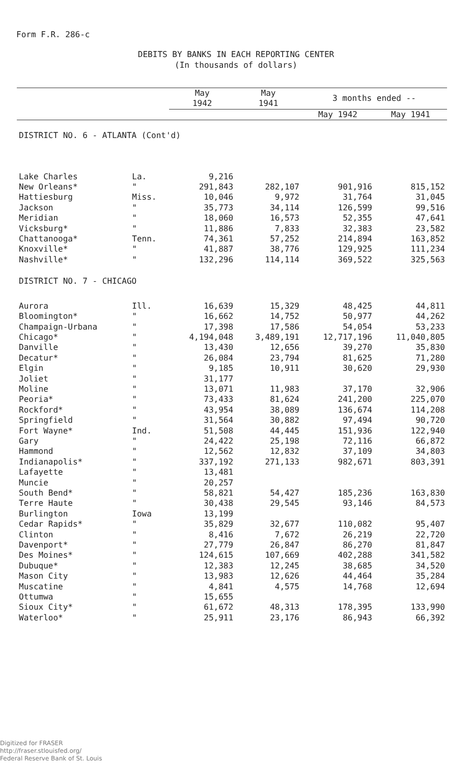Form F.R. 286-c
DEBITS BY BANKS IN EACH REPORTING CENTER
(In thousands of dollars)
| | | May 1942 | May 1941 | 3 months ended -- | |
| --- | --- | --- | --- | --- | --- |
| | | | | May 1942 | May 1941 |
| DISTRICT NO. 6 - ATLANTA (Cont'd) | | | | | |
| Lake Charles | La. | 9,216 | | | |
| New Orleans* | " | 291,843 | 282,107 | 901,916 | 815,152 |
| Hattiesburg | Miss. | 10,046 | 9,972 | 31,764 | 31,045 |
| Jackson | " | 35,773 | 34,114 | 126,599 | 99,516 |
| Meridian | " | 18,060 | 16,573 | 52,355 | 47,641 |
| Vicksburg* | " | 11,886 | 7,833 | 32,383 | 23,582 |
| Chattanooga* | Tenn. | 74,361 | 57,252 | 214,894 | 163,852 |
| Knoxville* | " | 41,887 | 38,776 | 129,925 | 111,234 |
| Nashville* | " | 132,296 | 114,114 | 369,522 | 325,563 |
| DISTRICT NO. 7 - CHICAGO | | | | | |
| Aurora | Ill. | 16,639 | 15,329 | 48,425 | 44,811 |
| Bloomington* | " | 16,662 | 14,752 | 50,977 | 44,262 |
| Champaign-Urbana | " | 17,398 | 17,586 | 54,054 | 53,233 |
| Chicago* | " | 4,194,048 | 3,489,191 | 12,717,196 | 11,040,805 |
| Danville | " | 13,430 | 12,656 | 39,270 | 35,830 |
| Decatur* | " | 26,084 | 23,794 | 81,625 | 71,280 |
| Elgin | " | 9,185 | 10,911 | 30,620 | 29,930 |
| Joliet | " | 31,177 | | | |
| Moline | " | 13,071 | 11,983 | 37,170 | 32,906 |
| Peoria* | " | 73,433 | 81,624 | 241,200 | 225,070 |
| Rockford* | " | 43,954 | 38,089 | 136,674 | 114,208 |
| Springfield | " | 31,564 | 30,882 | 97,494 | 90,720 |
| Fort Wayne* | Ind. | 51,508 | 44,445 | 151,936 | 122,940 |
| Gary | " | 24,422 | 25,198 | 72,116 | 66,872 |
| Hammond | " | 12,562 | 12,832 | 37,109 | 34,803 |
| Indianapolis* | " | 337,192 | 271,133 | 982,671 | 803,391 |
| Lafayette | " | 13,481 | | | |
| Muncie | " | 20,257 | | | |
| South Bend* | " | 58,821 | 54,427 | 185,236 | 163,830 |
| Terre Haute | " | 30,438 | 29,545 | 93,146 | 84,573 |
| Burlington | Iowa | 13,199 | | | |
| Cedar Rapids* | " | 35,829 | 32,677 | 110,082 | 95,407 |
| Clinton | " | 8,416 | 7,672 | 26,219 | 22,720 |
| Davenport* | " | 27,779 | 26,847 | 86,270 | 81,847 |
| Des Moines* | " | 124,615 | 107,669 | 402,288 | 341,582 |
| Dubuque* | " | 12,383 | 12,245 | 38,685 | 34,520 |
| Mason City | " | 13,983 | 12,626 | 44,464 | 35,284 |
| Muscatine | " | 4,841 | 4,575 | 14,768 | 12,694 |
| Ottumwa | " | 15,655 | | | |
| Sioux City* | " | 61,672 | 48,313 | 178,395 | 133,990 |
| Waterloo* | " | 25,911 | 23,176 | 86,943 | 66,392 |
Digitized for FRASER
http://fraser.stlouisfed.org/
Federal Reserve Bank of St. Louis